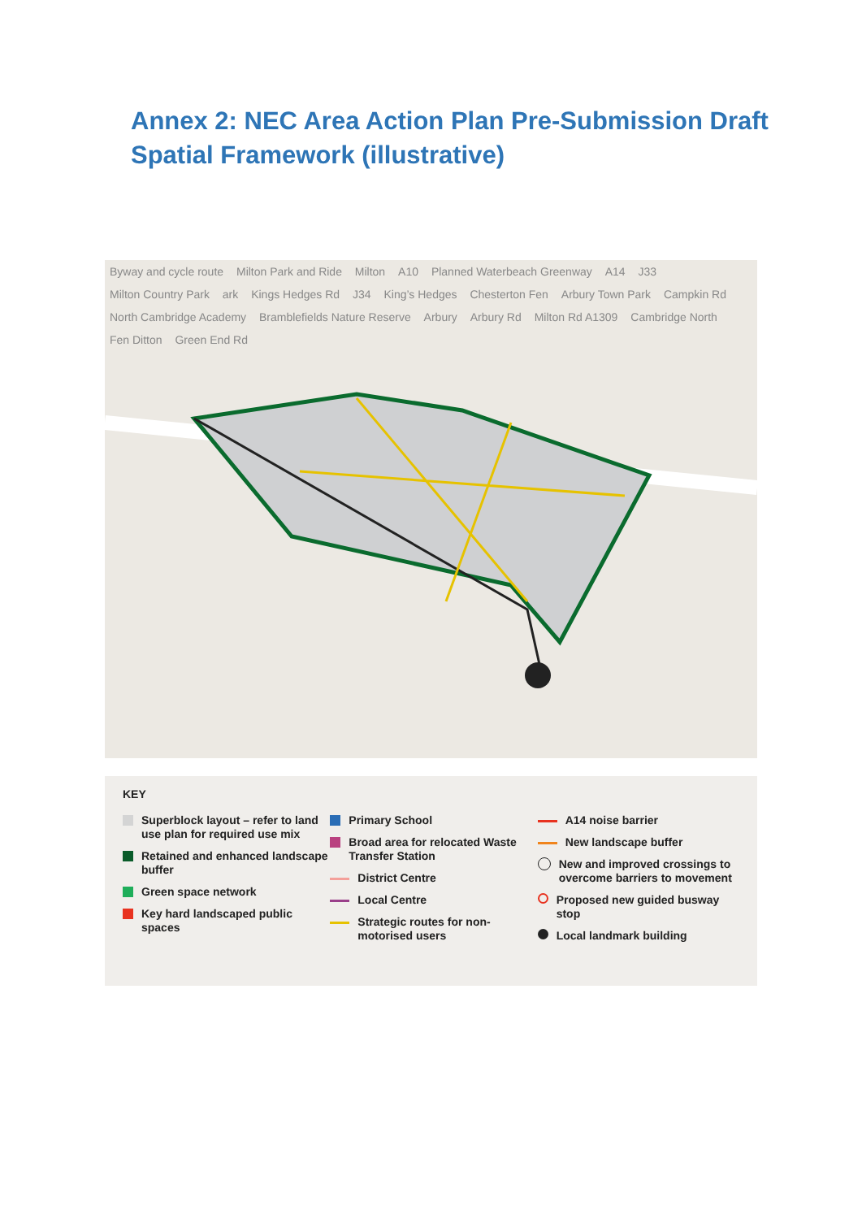Annex 2: NEC Area Action Plan Pre-Submission Draft Spatial Framework (illustrative)
Byway and cycle route Milton Park and Ride Milton A10 Planned Waterbeach Greenway A14 J33 Milton Country Park ark Kings Hedges Rd J34 King’s Hedges Chesterton Fen Arbury Town Park Campkin Rd North Cambridge Academy Bramblefields Nature Reserve Arbury Arbury Rd Milton Rd A1309 Cambridge North Fen Ditton Green End Rd
KEY
Superblock layout – refer to land use plan for required use mix
Retained and enhanced landscape buffer
Green space network
Key hard landscaped public spaces
Primary School
Broad area for relocated Waste Transfer Station
District Centre
Local Centre
Strategic routes for non-motorised users
A14 noise barrier
New landscape buffer
New and improved crossings to overcome barriers to movement
Proposed new guided busway stop
Local landmark building